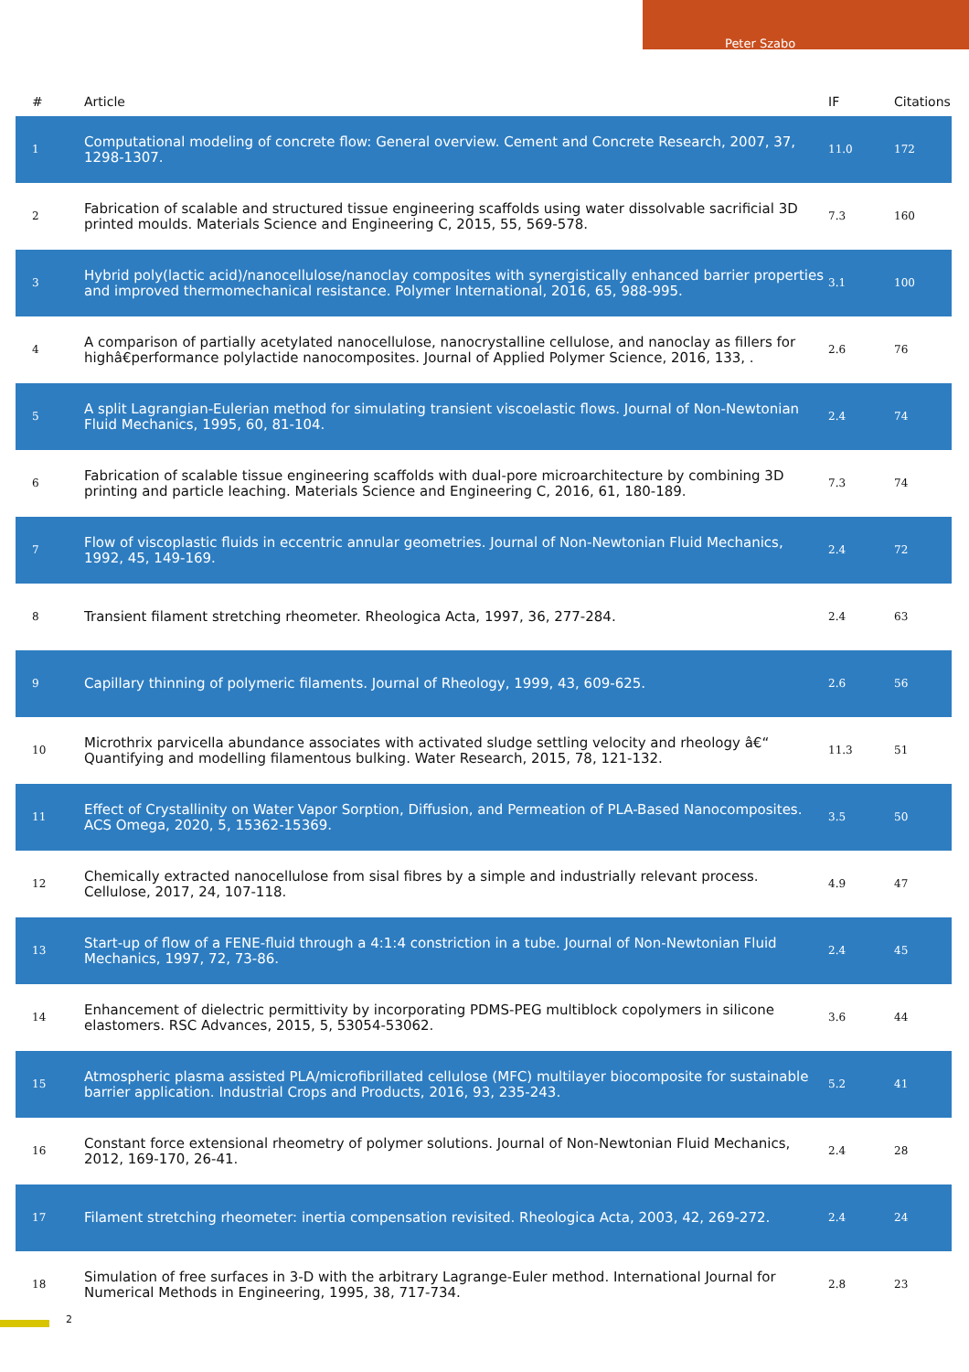Peter Szabo
| # | Article | IF | Citations |
| --- | --- | --- | --- |
| 1 | Computational modeling of concrete flow: General overview. Cement and Concrete Research, 2007, 37, 1298-1307. | 11.0 | 172 |
| 2 | Fabrication of scalable and structured tissue engineering scaffolds using water dissolvable sacrificial 3D printed moulds. Materials Science and Engineering C, 2015, 55, 569-578. | 7.3 | 160 |
| 3 | Hybrid poly(lactic acid)/nanocellulose/nanoclay composites with synergistically enhanced barrier properties and improved thermomechanical resistance. Polymer International, 2016, 65, 988-995. | 3.1 | 100 |
| 4 | A comparison of partially acetylated nanocellulose, nanocrystalline cellulose, and nanoclay as fillers for highâ€performance polylactide nanocomposites. Journal of Applied Polymer Science, 2016, 133, . | 2.6 | 76 |
| 5 | A split Lagrangian-Eulerian method for simulating transient viscoelastic flows. Journal of Non-Newtonian Fluid Mechanics, 1995, 60, 81-104. | 2.4 | 74 |
| 6 | Fabrication of scalable tissue engineering scaffolds with dual-pore microarchitecture by combining 3D printing and particle leaching. Materials Science and Engineering C, 2016, 61, 180-189. | 7.3 | 74 |
| 7 | Flow of viscoplastic fluids in eccentric annular geometries. Journal of Non-Newtonian Fluid Mechanics, 1992, 45, 149-169. | 2.4 | 72 |
| 8 | Transient filament stretching rheometer. Rheologica Acta, 1997, 36, 277-284. | 2.4 | 63 |
| 9 | Capillary thinning of polymeric filaments. Journal of Rheology, 1999, 43, 609-625. | 2.6 | 56 |
| 10 | Microthrix parvicella abundance associates with activated sludge settling velocity and rheology â€“ Quantifying and modelling filamentous bulking. Water Research, 2015, 78, 121-132. | 11.3 | 51 |
| 11 | Effect of Crystallinity on Water Vapor Sorption, Diffusion, and Permeation of PLA-Based Nanocomposites. ACS Omega, 2020, 5, 15362-15369. | 3.5 | 50 |
| 12 | Chemically extracted nanocellulose from sisal fibres by a simple and industrially relevant process. Cellulose, 2017, 24, 107-118. | 4.9 | 47 |
| 13 | Start-up of flow of a FENE-fluid through a 4:1:4 constriction in a tube. Journal of Non-Newtonian Fluid Mechanics, 1997, 72, 73-86. | 2.4 | 45 |
| 14 | Enhancement of dielectric permittivity by incorporating PDMS-PEG multiblock copolymers in silicone elastomers. RSC Advances, 2015, 5, 53054-53062. | 3.6 | 44 |
| 15 | Atmospheric plasma assisted PLA/microfibrillated cellulose (MFC) multilayer biocomposite for sustainable barrier application. Industrial Crops and Products, 2016, 93, 235-243. | 5.2 | 41 |
| 16 | Constant force extensional rheometry of polymer solutions. Journal of Non-Newtonian Fluid Mechanics, 2012, 169-170, 26-41. | 2.4 | 28 |
| 17 | Filament stretching rheometer: inertia compensation revisited. Rheologica Acta, 2003, 42, 269-272. | 2.4 | 24 |
| 18 | Simulation of free surfaces in 3-D with the arbitrary Lagrange-Euler method. International Journal for Numerical Methods in Engineering, 1995, 38, 717-734. | 2.8 | 23 |
2